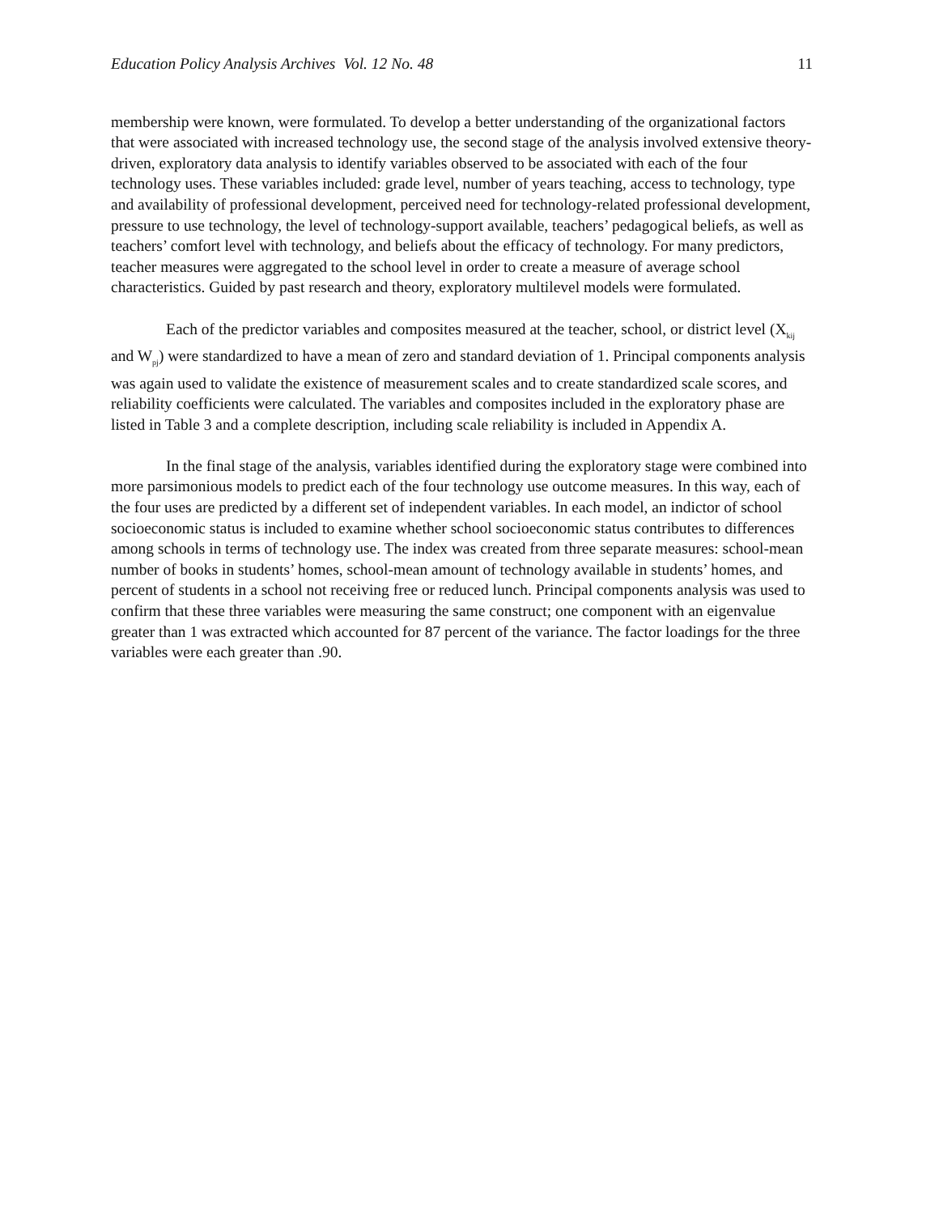Education Policy Analysis Archives Vol. 12 No. 48 11
membership were known, were formulated. To develop a better understanding of the organizational factors that were associated with increased technology use, the second stage of the analysis involved extensive theory-driven, exploratory data analysis to identify variables observed to be associated with each of the four technology uses. These variables included: grade level, number of years teaching, access to technology, type and availability of professional development, perceived need for technology-related professional development, pressure to use technology, the level of technology-support available, teachers’ pedagogical beliefs, as well as teachers’ comfort level with technology, and beliefs about the efficacy of technology. For many predictors, teacher measures were aggregated to the school level in order to create a measure of average school characteristics. Guided by past research and theory, exploratory multilevel models were formulated.
Each of the predictor variables and composites measured at the teacher, school, or district level (X<sub>kij</sub> and W<sub>pj</sub>) were standardized to have a mean of zero and standard deviation of 1. Principal components analysis was again used to validate the existence of measurement scales and to create standardized scale scores, and reliability coefficients were calculated. The variables and composites included in the exploratory phase are listed in Table 3 and a complete description, including scale reliability is included in Appendix A.
In the final stage of the analysis, variables identified during the exploratory stage were combined into more parsimonious models to predict each of the four technology use outcome measures. In this way, each of the four uses are predicted by a different set of independent variables. In each model, an indictor of school socioeconomic status is included to examine whether school socioeconomic status contributes to differences among schools in terms of technology use. The index was created from three separate measures: school-mean number of books in students’ homes, school-mean amount of technology available in students’ homes, and percent of students in a school not receiving free or reduced lunch. Principal components analysis was used to confirm that these three variables were measuring the same construct; one component with an eigenvalue greater than 1 was extracted which accounted for 87 percent of the variance. The factor loadings for the three variables were each greater than .90.